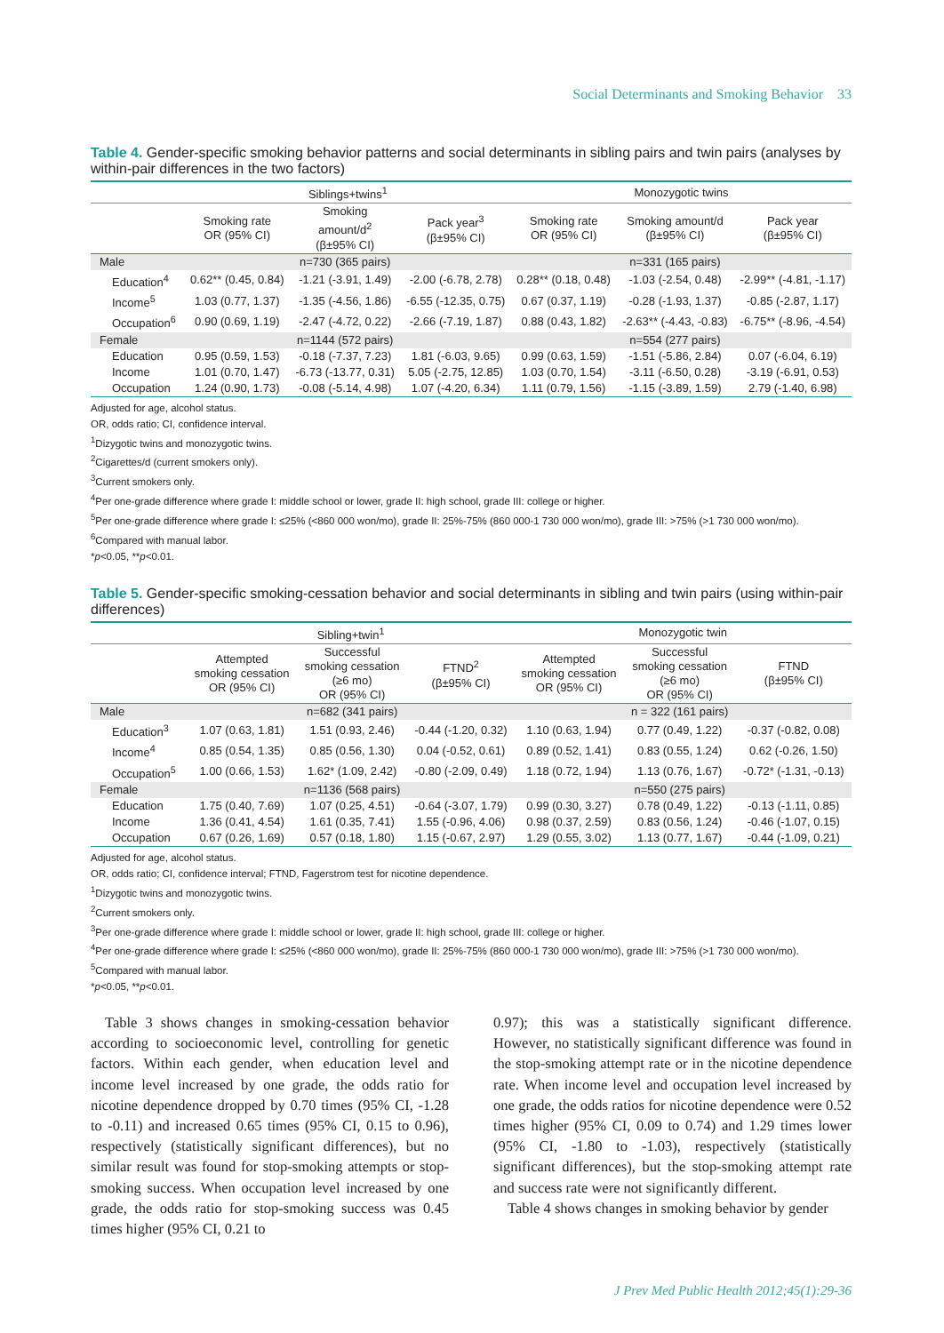Social Determinants and Smoking Behavior 33
Table 4. Gender-specific smoking behavior patterns and social determinants in sibling pairs and twin pairs (analyses by within-pair differences in the two factors)
| | Siblings+twins<sup>1</sup> | | | Monozygotic twins | | |
| --- | --- | --- | --- | --- | --- | --- |
| | Smoking rate OR (95% CI) | Smoking amount/d<sup>2</sup> (β±95% CI) | Pack year<sup>3</sup> (β±95% CI) | Smoking rate OR (95% CI) | Smoking amount/d (β±95% CI) | Pack year (β±95% CI) |
| Male | | n=730 (365 pairs) | | | n=331 (165 pairs) | |
| Education<sup>4</sup> | 0.62** (0.45, 0.84) | -1.21 (-3.91, 1.49) | -2.00 (-6.78, 2.78) | 0.28** (0.18, 0.48) | -1.03 (-2.54, 0.48) | -2.99** (-4.81, -1.17) |
| Income<sup>5</sup> | 1.03 (0.77, 1.37) | -1.35 (-4.56, 1.86) | -6.55 (-12.35, 0.75) | 0.67 (0.37, 1.19) | -0.28 (-1.93, 1.37) | -0.85 (-2.87, 1.17) |
| Occupation<sup>6</sup> | 0.90 (0.69, 1.19) | -2.47 (-4.72, 0.22) | -2.66 (-7.19, 1.87) | 0.88 (0.43, 1.82) | -2.63** (-4.43, -0.83) | -6.75** (-8.96, -4.54) |
| Female | | n=1144 (572 pairs) | | | n=554 (277 pairs) | |
| Education | 0.95 (0.59, 1.53) | -0.18 (-7.37, 7.23) | 1.81 (-6.03, 9.65) | 0.99 (0.63, 1.59) | -1.51 (-5.86, 2.84) | 0.07 (-6.04, 6.19) |
| Income | 1.01 (0.70, 1.47) | -6.73 (-13.77, 0.31) | 5.05 (-2.75, 12.85) | 1.03 (0.70, 1.54) | -3.11 (-6.50, 0.28) | -3.19 (-6.91, 0.53) |
| Occupation | 1.24 (0.90, 1.73) | -0.08 (-5.14, 4.98) | 1.07 (-4.20, 6.34) | 1.11 (0.79, 1.56) | -1.15 (-3.89, 1.59) | 2.79 (-1.40, 6.98) |
Adjusted for age, alcohol status.
OR, odds ratio; CI, confidence interval.
<sup>1</sup> Dizygotic twins and monozygotic twins.
<sup>2</sup> Cigarettes/d (current smokers only).
<sup>3</sup> Current smokers only.
<sup>4</sup> Per one-grade difference where grade I: middle school or lower, grade II: high school, grade III: college or higher.
<sup>5</sup> Per one-grade difference where grade I: ≤25% (<860 000 won/mo), grade II: 25%-75% (860 000-1 730 000 won/mo), grade III: >75% (>1 730 000 won/mo).
<sup>6</sup> Compared with manual labor.
*p<0.05, **p<0.01.
Table 5. Gender-specific smoking-cessation behavior and social determinants in sibling and twin pairs (using within-pair differences)
| | Sibling+twin<sup>1</sup> | | | Monozygotic twin | | |
| --- | --- | --- | --- | --- | --- | --- |
| | Attempted smoking cessation OR (95% CI) | Successful smoking cessation (≥6 mo) OR (95% CI) | FTND<sup>2</sup> (β±95% CI) | Attempted smoking cessation OR (95% CI) | Successful smoking cessation (≥6 mo) OR (95% CI) | FTND (β±95% CI) |
| Male | | n=682 (341 pairs) | | | n = 322 (161 pairs) | |
| Education<sup>3</sup> | 1.07 (0.63, 1.81) | 1.51 (0.93, 2.46) | -0.44 (-1.20, 0.32) | 1.10 (0.63, 1.94) | 0.77 (0.49, 1.22) | -0.37 (-0.82, 0.08) |
| Income<sup>4</sup> | 0.85 (0.54, 1.35) | 0.85 (0.56, 1.30) | 0.04 (-0.52, 0.61) | 0.89 (0.52, 1.41) | 0.83 (0.55, 1.24) | 0.62 (-0.26, 1.50) |
| Occupation<sup>5</sup> | 1.00 (0.66, 1.53) | 1.62* (1.09, 2.42) | -0.80 (-2.09, 0.49) | 1.18 (0.72, 1.94) | 1.13 (0.76, 1.67) | -0.72* (-1.31, -0.13) |
| Female | | n=1136 (568 pairs) | | | n=550 (275 pairs) | |
| Education | 1.75 (0.40, 7.69) | 1.07 (0.25, 4.51) | -0.64 (-3.07, 1.79) | 0.99 (0.30, 3.27) | 0.78 (0.49, 1.22) | -0.13 (-1.11, 0.85) |
| Income | 1.36 (0.41, 4.54) | 1.61 (0.35, 7.41) | 1.55 (-0.96, 4.06) | 0.98 (0.37, 2.59) | 0.83 (0.56, 1.24) | -0.46 (-1.07, 0.15) |
| Occupation | 0.67 (0.26, 1.69) | 0.57 (0.18, 1.80) | 1.15 (-0.67, 2.97) | 1.29 (0.55, 3.02) | 1.13 (0.77, 1.67) | -0.44 (-1.09, 0.21) |
Adjusted for age, alcohol status.
OR, odds ratio; CI, confidence interval; FTND, Fagerstrom test for nicotine dependence.
<sup>1</sup> Dizygotic twins and monozygotic twins.
<sup>2</sup> Current smokers only.
<sup>3</sup> Per one-grade difference where grade I: middle school or lower, grade II: high school, grade III: college or higher.
<sup>4</sup> Per one-grade difference where grade I: ≤25% (<860 000 won/mo), grade II: 25%-75% (860 000-1 730 000 won/mo), grade III: >75% (>1 730 000 won/mo).
<sup>5</sup> Compared with manual labor.
*p<0.05, **p<0.01.
Table 3 shows changes in smoking-cessation behavior according to socioeconomic level, controlling for genetic factors. Within each gender, when education level and income level increased by one grade, the odds ratio for nicotine dependence dropped by 0.70 times (95% CI, -1.28 to -0.11) and increased 0.65 times (95% CI, 0.15 to 0.96), respectively (statistically significant differences), but no similar result was found for stop-smoking attempts or stop-smoking success. When occupation level increased by one grade, the odds ratio for stop-smoking success was 0.45 times higher (95% CI, 0.21 to
0.97); this was a statistically significant difference. However, no statistically significant difference was found in the stop-smoking attempt rate or in the nicotine dependence rate. When income level and occupation level increased by one grade, the odds ratios for nicotine dependence were 0.52 times higher (95% CI, 0.09 to 0.74) and 1.29 times lower (95% CI, -1.80 to -1.03), respectively (statistically significant differences), but the stop-smoking attempt rate and success rate were not significantly different.
Table 4 shows changes in smoking behavior by gender
J Prev Med Public Health 2012;45(1):29-36